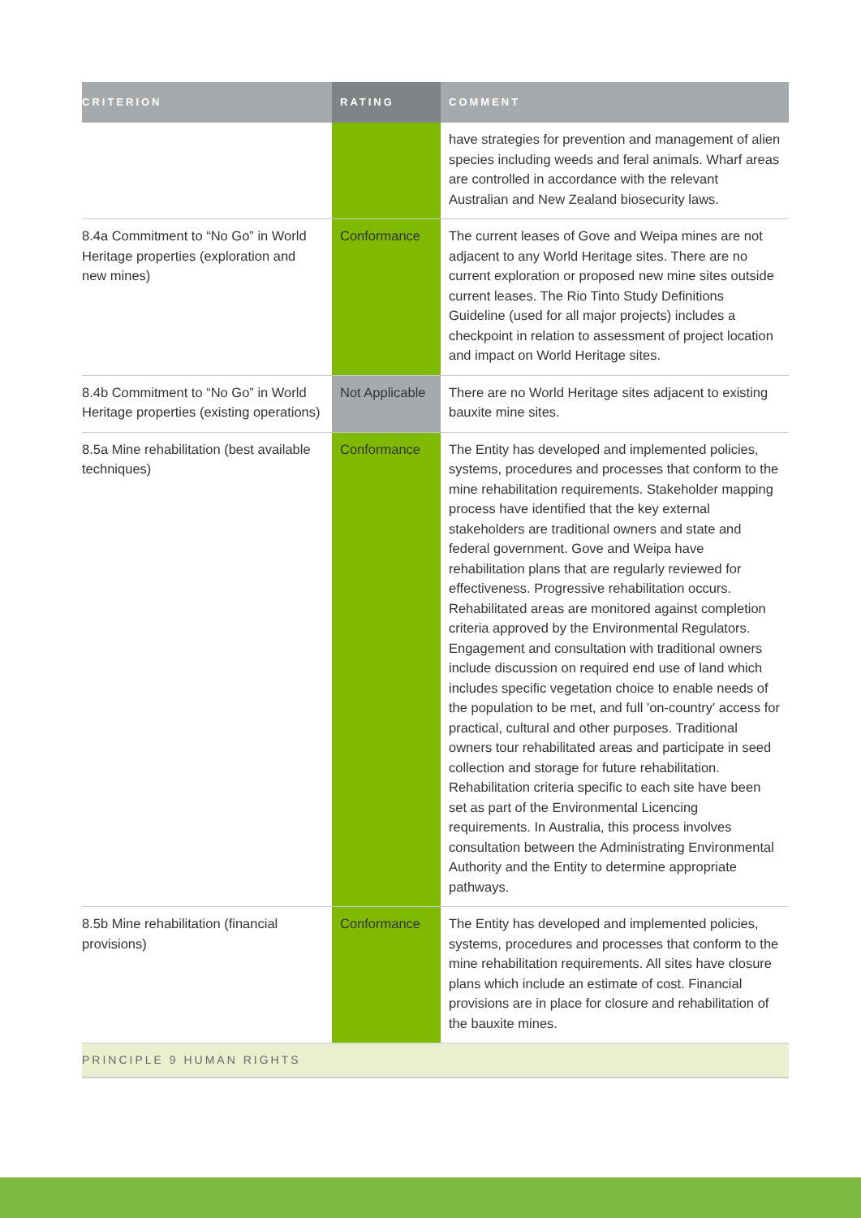| CRITERION | RATING | COMMENT |
| --- | --- | --- |
| | | have strategies for prevention and management of alien species including weeds and feral animals. Wharf areas are controlled in accordance with the relevant Australian and New Zealand biosecurity laws. |
| 8.4a Commitment to “No Go” in World Heritage properties (exploration and new mines) | Conformance | The current leases of Gove and Weipa mines are not adjacent to any World Heritage sites. There are no current exploration or proposed new mine sites outside current leases. The Rio Tinto Study Definitions Guideline (used for all major projects) includes a checkpoint in relation to assessment of project location and impact on World Heritage sites. |
| 8.4b Commitment to “No Go” in World Heritage properties (existing operations) | Not Applicable | There are no World Heritage sites adjacent to existing bauxite mine sites. |
| 8.5a Mine rehabilitation (best available techniques) | Conformance | The Entity has developed and implemented policies, systems, procedures and processes that conform to the mine rehabilitation requirements. Stakeholder mapping process have identified that the key external stakeholders are traditional owners and state and federal government. Gove and Weipa have rehabilitation plans that are regularly reviewed for effectiveness. Progressive rehabilitation occurs. Rehabilitated areas are monitored against completion criteria approved by the Environmental Regulators. Engagement and consultation with traditional owners include discussion on required end use of land which includes specific vegetation choice to enable needs of the population to be met, and full 'on-country' access for practical, cultural and other purposes. Traditional owners tour rehabilitated areas and participate in seed collection and storage for future rehabilitation. Rehabilitation criteria specific to each site have been set as part of the Environmental Licencing requirements. In Australia, this process involves consultation between the Administrating Environmental Authority and the Entity to determine appropriate pathways. |
| 8.5b Mine rehabilitation (financial provisions) | Conformance | The Entity has developed and implemented policies, systems, procedures and processes that conform to the mine rehabilitation requirements. All sites have closure plans which include an estimate of cost. Financial provisions are in place for closure and rehabilitation of the bauxite mines. |
| PRINCIPLE 9 HUMAN RIGHTS | | |